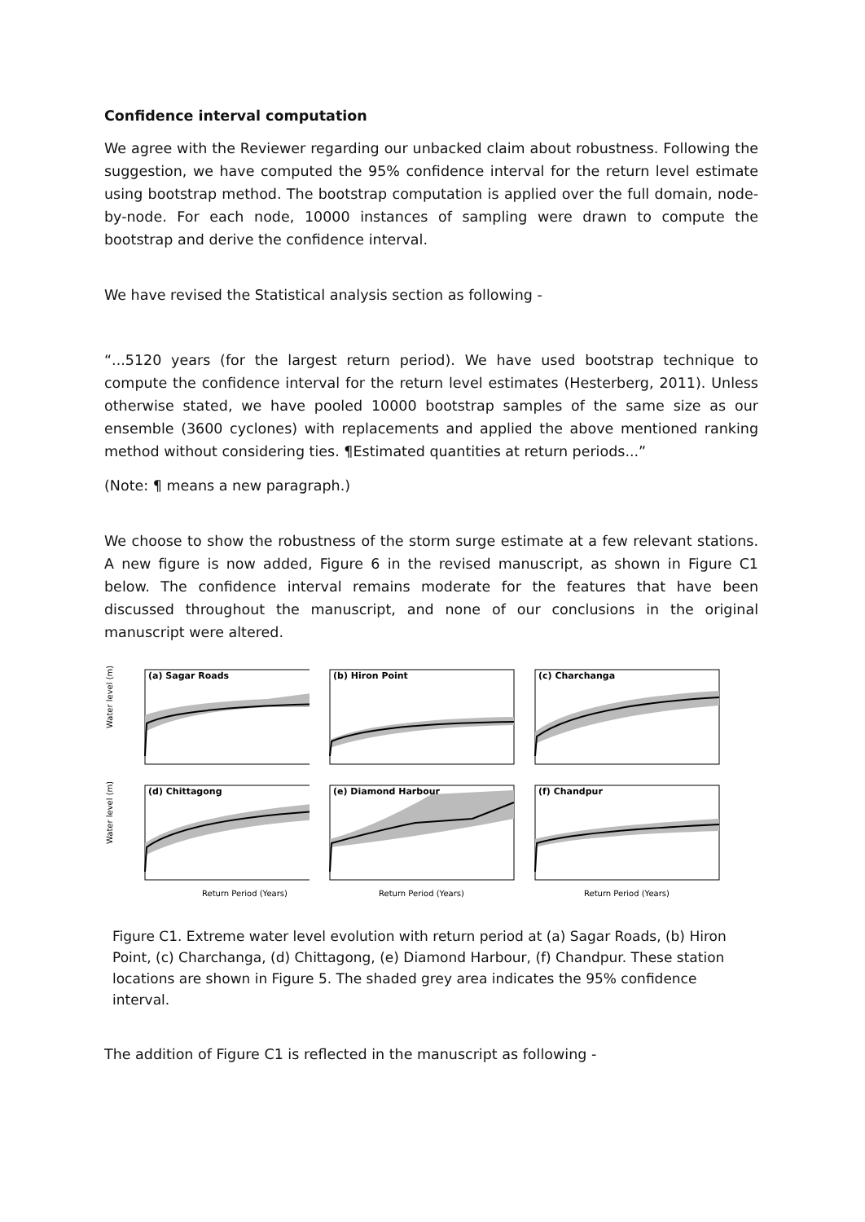Confidence interval computation
We agree with the Reviewer regarding our unbacked claim about robustness. Following the suggestion, we have computed the 95% confidence interval for the return level estimate using bootstrap method. The bootstrap computation is applied over the full domain, node-by-node. For each node, 10000 instances of sampling were drawn to compute the bootstrap and derive the confidence interval.
We have revised the Statistical analysis section as following -
“...5120 years (for the largest return period). We have used bootstrap technique to compute the confidence interval for the return level estimates (Hesterberg, 2011). Unless otherwise stated, we have pooled 10000 bootstrap samples of the same size as our ensemble (3600 cyclones) with replacements and applied the above mentioned ranking method without considering ties. ¶Estimated quantities at return periods...”
(Note: ¶ means a new paragraph.)
We choose to show the robustness of the storm surge estimate at a few relevant stations. A new figure is now added, Figure 6 in the revised manuscript, as shown in Figure C1 below. The confidence interval remains moderate for the features that have been discussed throughout the manuscript, and none of our conclusions in the original manuscript were altered.
Water level (m)
(a) Sagar Roads
(b) Hiron Point
(c) Charchanga
Water level (m)
(d) Chittagong
Return Period (Years)
(e) Diamond Harbour
Return Period (Years)
(f) Chandpur
Return Period (Years)
Figure C1. Extreme water level evolution with return period at (a) Sagar Roads, (b) Hiron Point, (c) Charchanga, (d) Chittagong, (e) Diamond Harbour, (f) Chandpur. These station locations are shown in Figure 5. The shaded grey area indicates the 95% confidence interval.
The addition of Figure C1 is reflected in the manuscript as following -